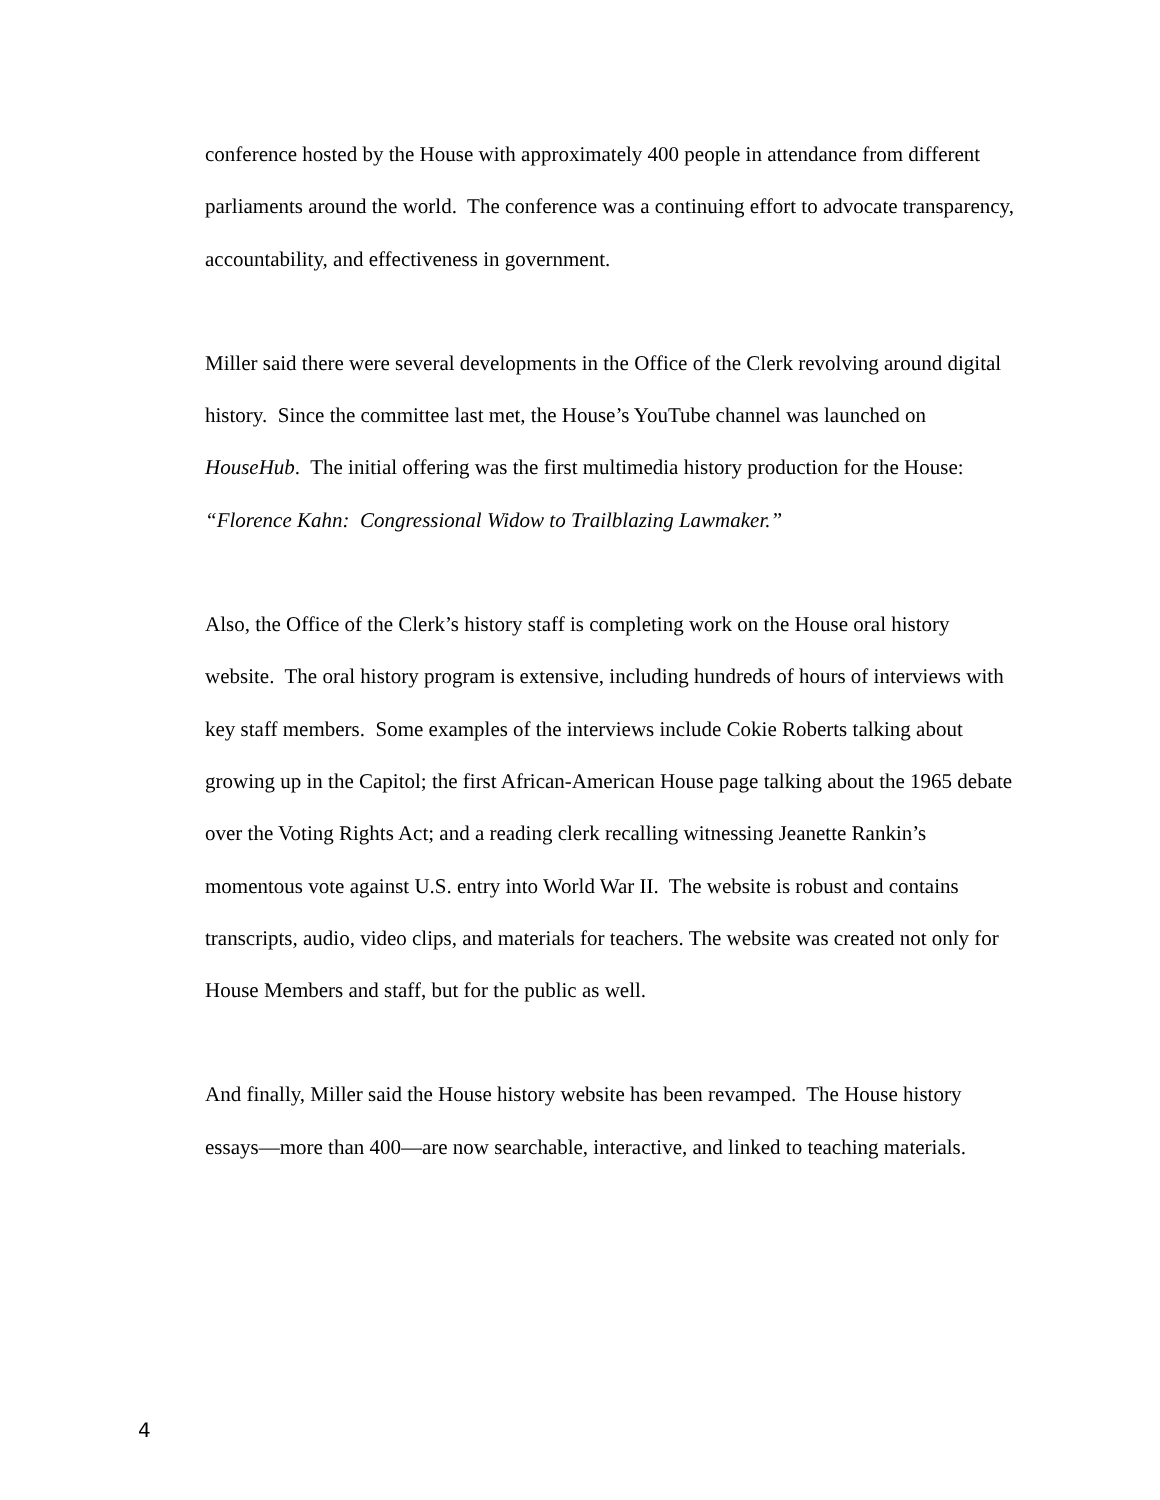conference hosted by the House with approximately 400 people in attendance from different parliaments around the world. The conference was a continuing effort to advocate transparency, accountability, and effectiveness in government.
Miller said there were several developments in the Office of the Clerk revolving around digital history. Since the committee last met, the House’s YouTube channel was launched on HouseHub. The initial offering was the first multimedia history production for the House: “Florence Kahn: Congressional Widow to Trailblazing Lawmaker.”
Also, the Office of the Clerk’s history staff is completing work on the House oral history website. The oral history program is extensive, including hundreds of hours of interviews with key staff members. Some examples of the interviews include Cokie Roberts talking about growing up in the Capitol; the first African-American House page talking about the 1965 debate over the Voting Rights Act; and a reading clerk recalling witnessing Jeanette Rankin’s momentous vote against U.S. entry into World War II. The website is robust and contains transcripts, audio, video clips, and materials for teachers. The website was created not only for House Members and staff, but for the public as well.
And finally, Miller said the House history website has been revamped. The House history essays—more than 400—are now searchable, interactive, and linked to teaching materials.
4